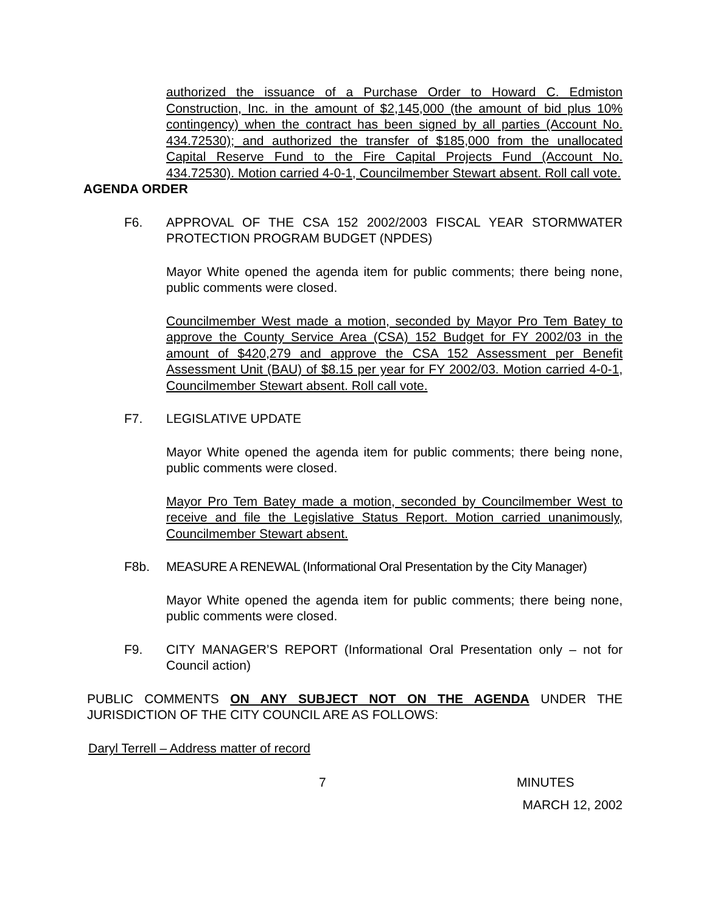authorized the issuance of a Purchase Order to Howard C. Edmiston Construction, Inc. in the amount of $2,145,000 (the amount of bid plus 10% contingency) when the contract has been signed by all parties (Account No. 434.72530); and authorized the transfer of $185,000 from the unallocated Capital Reserve Fund to the Fire Capital Projects Fund (Account No. 434.72530). Motion carried 4-0-1, Councilmember Stewart absent. Roll call vote.
AGENDA ORDER
F6. APPROVAL OF THE CSA 152 2002/2003 FISCAL YEAR STORMWATER PROTECTION PROGRAM BUDGET (NPDES)
Mayor White opened the agenda item for public comments; there being none, public comments were closed.
Councilmember West made a motion, seconded by Mayor Pro Tem Batey to approve the County Service Area (CSA) 152 Budget for FY 2002/03 in the amount of $420,279 and approve the CSA 152 Assessment per Benefit Assessment Unit (BAU) of $8.15 per year for FY 2002/03. Motion carried 4-0-1, Councilmember Stewart absent. Roll call vote.
F7. LEGISLATIVE UPDATE
Mayor White opened the agenda item for public comments; there being none, public comments were closed.
Mayor Pro Tem Batey made a motion, seconded by Councilmember West to receive and file the Legislative Status Report. Motion carried unanimously, Councilmember Stewart absent.
F8b. MEASURE A RENEWAL (Informational Oral Presentation by the City Manager)
Mayor White opened the agenda item for public comments; there being none, public comments were closed.
F9. CITY MANAGER’S REPORT (Informational Oral Presentation only – not for Council action)
PUBLIC COMMENTS ON ANY SUBJECT NOT ON THE AGENDA UNDER THE JURISDICTION OF THE CITY COUNCIL ARE AS FOLLOWS:
Daryl Terrell – Address matter of record
7 MINUTES
MARCH 12, 2002